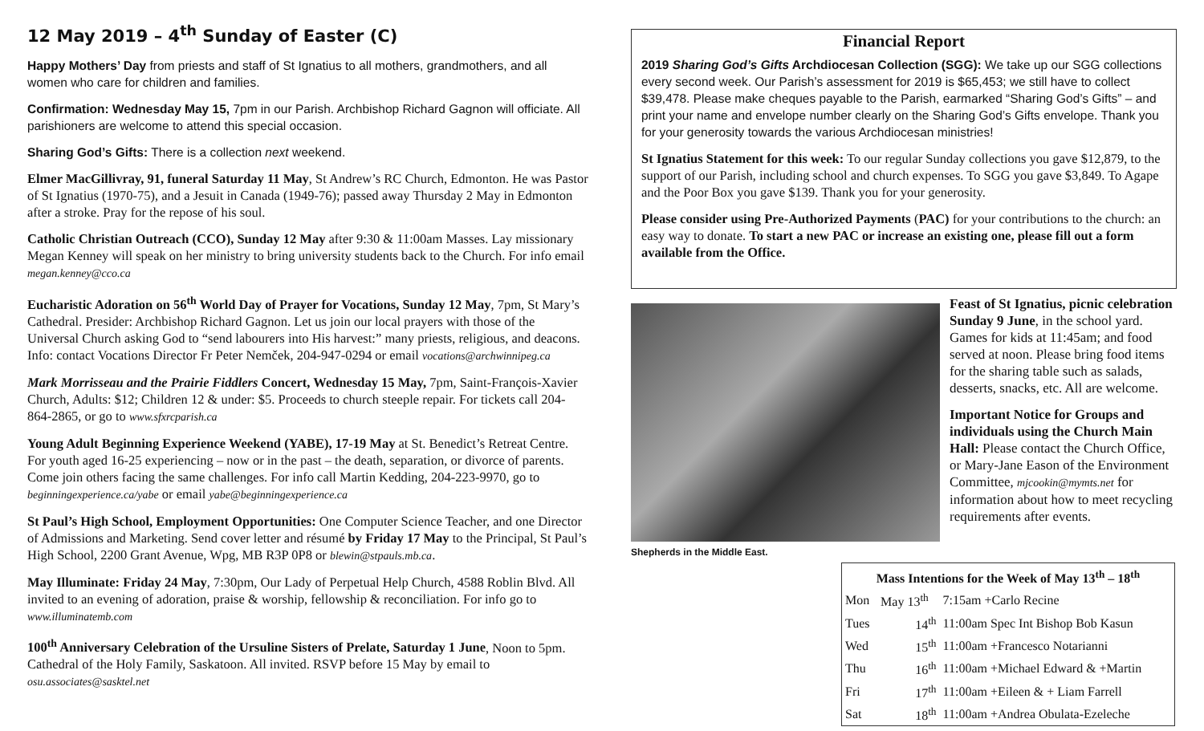12 May 2019 – 4<sup>th</sup> Sunday of Easter (C)
Happy Mothers’ Day from priests and staff of St Ignatius to all mothers, grandmothers, and all women who care for children and families.
Confirmation: Wednesday May 15, 7pm in our Parish. Archbishop Richard Gagnon will officiate. All parishioners are welcome to attend this special occasion.
Sharing God’s Gifts: There is a collection next weekend.
Elmer MacGillivray, 91, funeral Saturday 11 May, St Andrew’s RC Church, Edmonton. He was Pastor of St Ignatius (1970-75), and a Jesuit in Canada (1949-76); passed away Thursday 2 May in Edmonton after a stroke. Pray for the repose of his soul.
Catholic Christian Outreach (CCO), Sunday 12 May after 9:30 & 11:00am Masses. Lay missionary Megan Kenney will speak on her ministry to bring university students back to the Church. For info email megan.kenney@cco.ca
Eucharistic Adoration on 56<sup>th</sup> World Day of Prayer for Vocations, Sunday 12 May, 7pm, St Mary’s Cathedral. Presider: Archbishop Richard Gagnon. Let us join our local prayers with those of the Universal Church asking God to “send labourers into His harvest:” many priests, religious, and deacons. Info: contact Vocations Director Fr Peter Nemček, 204-947-0294 or email vocations@archwinnipeg.ca
Mark Morrisseau and the Prairie Fiddlers Concert, Wednesday 15 May, 7pm, Saint-François-Xavier Church, Adults: $12; Children 12 & under: $5. Proceeds to church steeple repair. For tickets call 204-864-2865, or go to www.sfxrcparish.ca
Young Adult Beginning Experience Weekend (YABE), 17-19 May at St. Benedict’s Retreat Centre. For youth aged 16-25 experiencing – now or in the past – the death, separation, or divorce of parents. Come join others facing the same challenges. For info call Martin Kedding, 204-223-9970, go to beginningexperience.ca/yabe or email yabe@beginningexperience.ca
St Paul’s High School, Employment Opportunities: One Computer Science Teacher, and one Director of Admissions and Marketing. Send cover letter and résumé by Friday 17 May to the Principal, St Paul’s High School, 2200 Grant Avenue, Wpg, MB R3P 0P8 or blewin@stpauls.mb.ca.
May Illuminate: Friday 24 May, 7:30pm, Our Lady of Perpetual Help Church, 4588 Roblin Blvd. All invited to an evening of adoration, praise & worship, fellowship & reconciliation. For info go to www.illuminatemb.com
100<sup>th</sup> Anniversary Celebration of the Ursuline Sisters of Prelate, Saturday 1 June, Noon to 5pm. Cathedral of the Holy Family, Saskatoon. All invited. RSVP before 15 May by email to osu.associates@sasktel.net
Financial Report
2019 Sharing God’s Gifts Archdiocesan Collection (SGG): We take up our SGG collections every second week. Our Parish’s assessment for 2019 is $65,453; we still have to collect $39,478. Please make cheques payable to the Parish, earmarked “Sharing God’s Gifts” – and print your name and envelope number clearly on the Sharing God’s Gifts envelope. Thank you for your generosity towards the various Archdiocesan ministries!
St Ignatius Statement for this week: To our regular Sunday collections you gave $12,879, to the support of our Parish, including school and church expenses. To SGG you gave $3,849. To Agape and the Poor Box you gave $139. Thank you for your generosity.
Please consider using Pre-Authorized Payments (PAC) for your contributions to the church: an easy way to donate. To start a new PAC or increase an existing one, please fill out a form available from the Office.
Shepherds in the Middle East.
Feast of St Ignatius, picnic celebration Sunday 9 June, in the school yard. Games for kids at 11:45am; and food served at noon. Please bring food items for the sharing table such as salads, desserts, snacks, etc. All are welcome.
Important Notice for Groups and individuals using the Church Main Hall: Please contact the Church Office, or Mary-Jane Eason of the Environment Committee, mjcookin@mymts.net for information about how to meet recycling requirements after events.
Mass Intentions for the Week of May 13<sup>th</sup> – 18<sup>th</sup>
| Mon | May 13<sup>th</sup> | 7:15am +Carlo Recine |
| Tues | 14<sup>th</sup> | 11:00am Spec Int Bishop Bob Kasun |
| Wed | 15<sup>th</sup> | 11:00am +Francesco Notarianni |
| Thu | 16<sup>th</sup> | 11:00am +Michael Edward & +Martin |
| Fri | 17<sup>th</sup> | 11:00am +Eileen & + Liam Farrell |
| Sat | 18<sup>th</sup> | 11:00am +Andrea Obulata-Ezeleche |